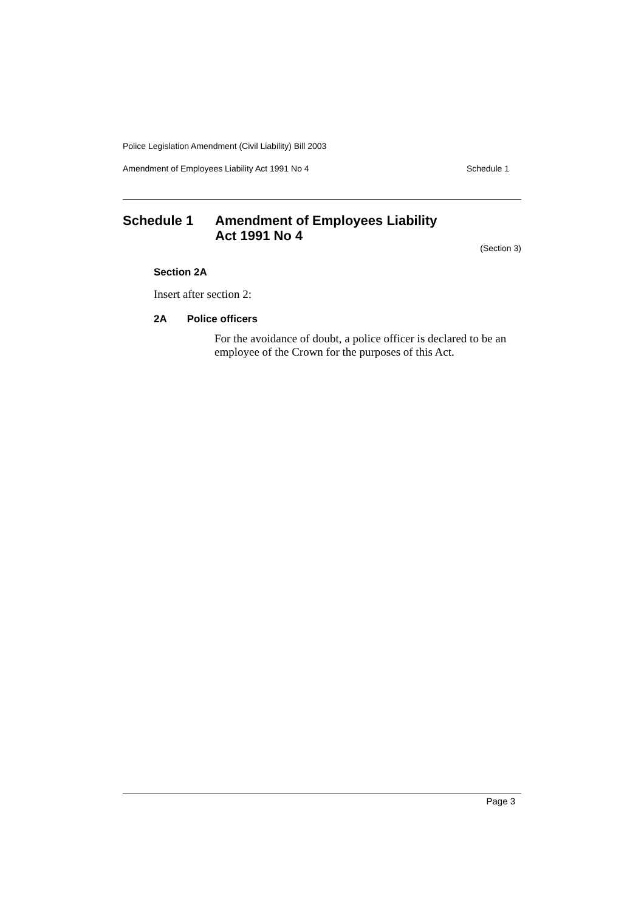Police Legislation Amendment (Civil Liability) Bill 2003
Amendment of Employees Liability Act 1991 No 4 Schedule 1
Schedule 1 Amendment of Employees Liability
Act 1991 No 4
(Section 3)
Section 2A
Insert after section 2:
2A Police officers
For the avoidance of doubt, a police officer is declared to be an employee of the Crown for the purposes of this Act.
Page 3